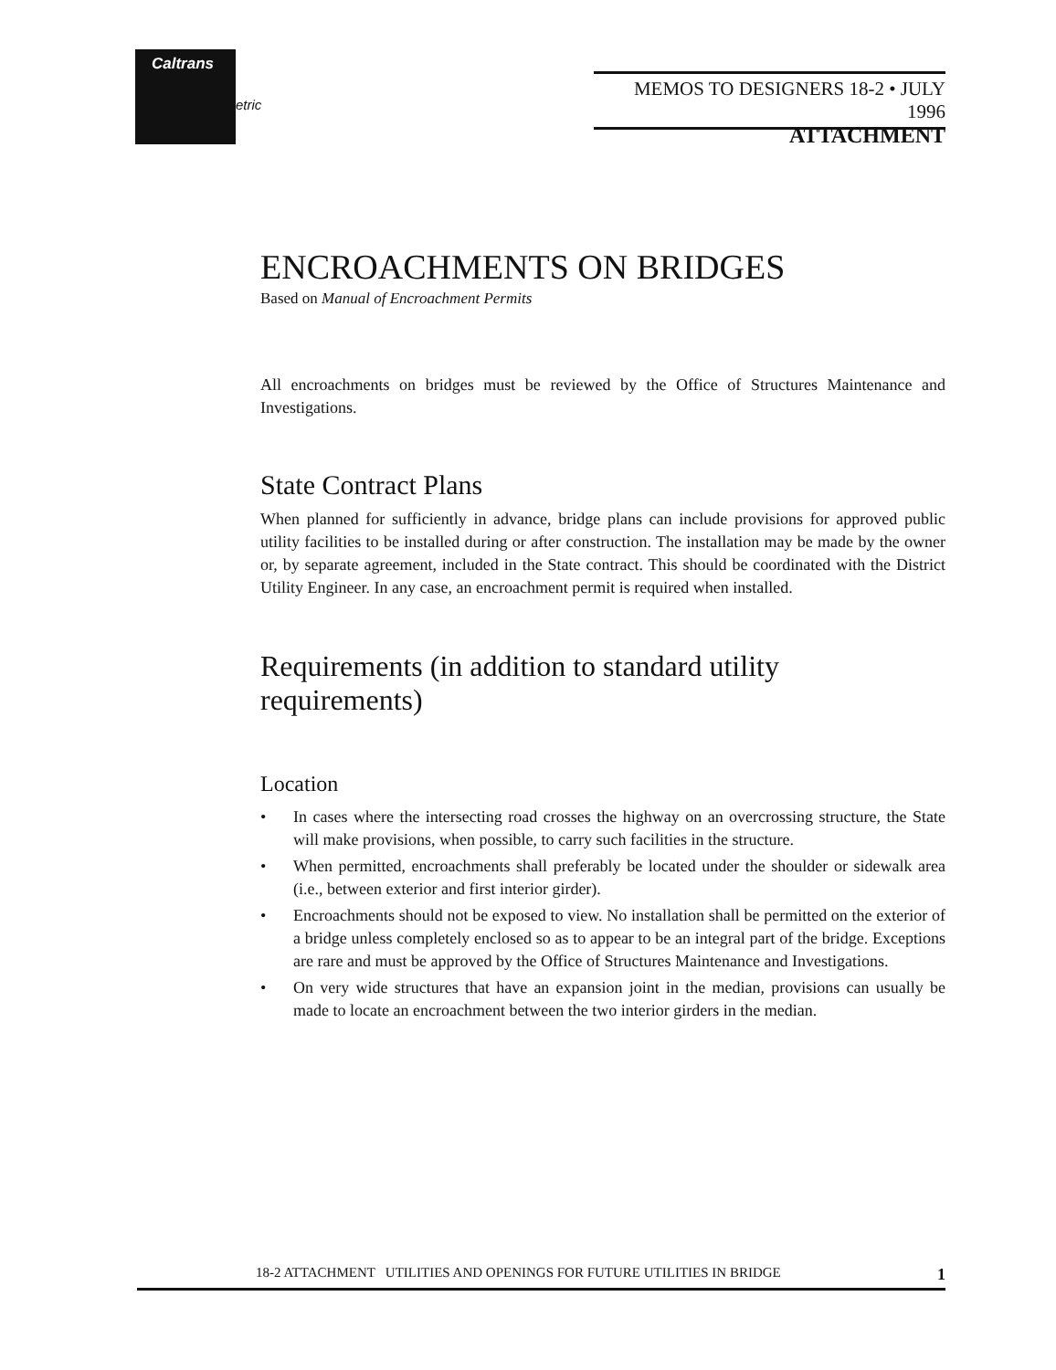Caltrans
etric
MEMOS TO DESIGNERS 18-2 • JULY 1996
ATTACHMENT
ENCROACHMENTS ON BRIDGES
Based on Manual of Encroachment Permits
All encroachments on bridges must be reviewed by the Office of Structures Maintenance and Investigations.
State Contract Plans
When planned for sufficiently in advance, bridge plans can include provisions for approved public utility facilities to be installed during or after construction. The installation may be made by the owner or, by separate agreement, included in the State contract. This should be coordinated with the District Utility Engineer. In any case, an encroachment permit is required when installed.
Requirements (in addition to standard utility requirements)
Location
• In cases where the intersecting road crosses the highway on an overcrossing structure, the State will make provisions, when possible, to carry such facilities in the structure.
• When permitted, encroachments shall preferably be located under the shoulder or sidewalk area (i.e., between exterior and first interior girder).
• Encroachments should not be exposed to view. No installation shall be permitted on the exterior of a bridge unless completely enclosed so as to appear to be an integral part of the bridge. Exceptions are rare and must be approved by the Office of Structures Maintenance and Investigations.
• On very wide structures that have an expansion joint in the median, provisions can usually be made to locate an encroachment between the two interior girders in the median.
18-2 ATTACHMENT UTILITIES AND OPENINGS FOR FUTURE UTILITIES IN BRIDGE 1